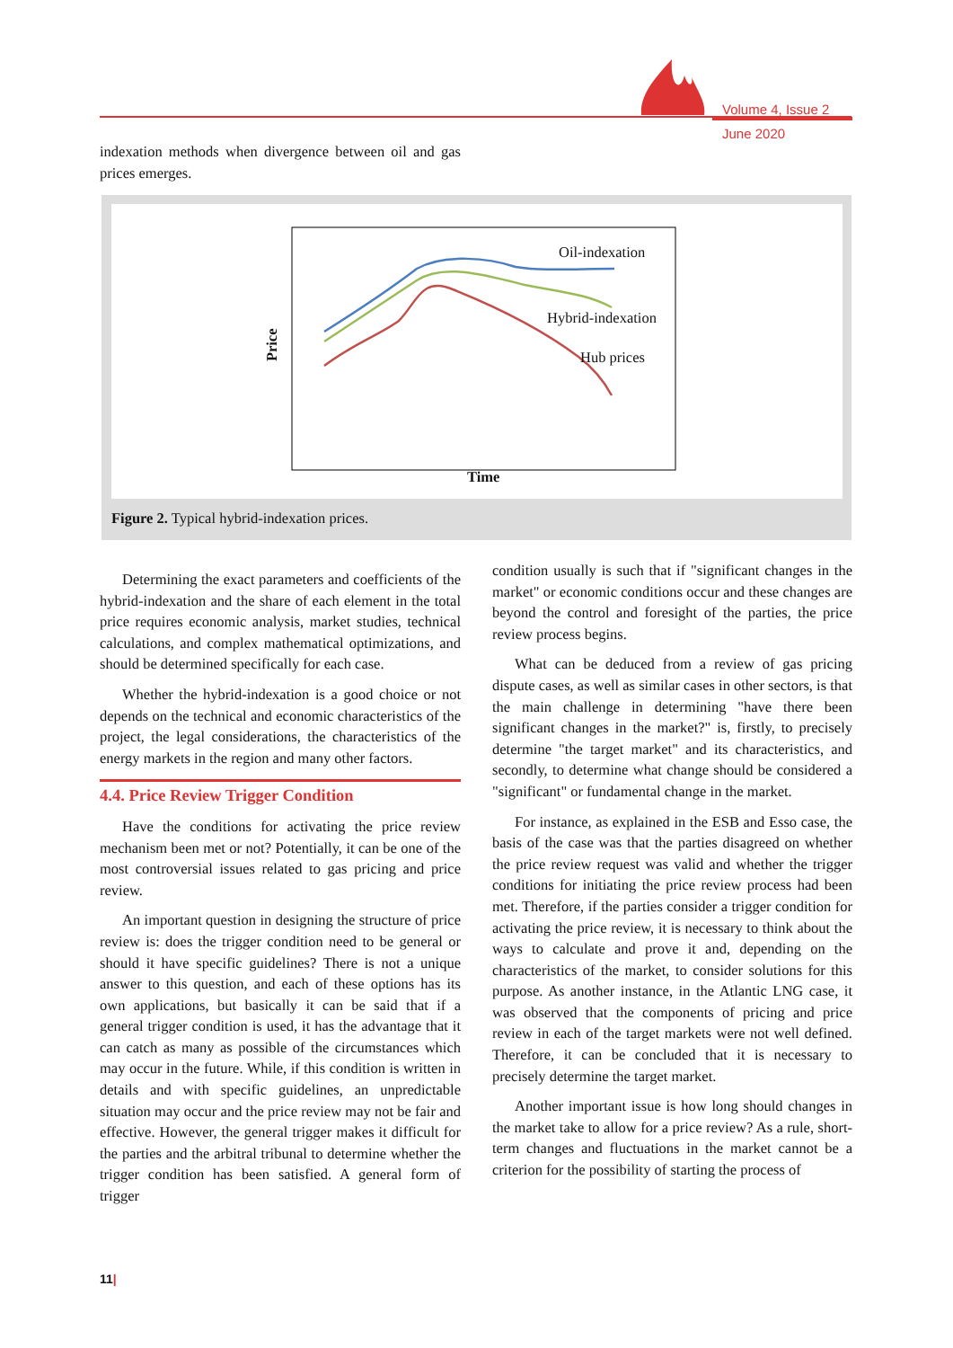Volume 4, Issue 2
June 2020
indexation methods when divergence between oil and gas prices emerges.
Oil-indexation
Hybrid-indexation
Hub prices
Time
Price
Figure 2. Typical hybrid-indexation prices.
Determining the exact parameters and coefficients of the hybrid-indexation and the share of each element in the total price requires economic analysis, market studies, technical calculations, and complex mathematical optimizations, and should be determined specifically for each case.
Whether the hybrid-indexation is a good choice or not depends on the technical and economic characteristics of the project, the legal considerations, the characteristics of the energy markets in the region and many other factors.
4.4. Price Review Trigger Condition
Have the conditions for activating the price review mechanism been met or not? Potentially, it can be one of the most controversial issues related to gas pricing and price review.
An important question in designing the structure of price review is: does the trigger condition need to be general or should it have specific guidelines? There is not a unique answer to this question, and each of these options has its own applications, but basically it can be said that if a general trigger condition is used, it has the advantage that it can catch as many as possible of the circumstances which may occur in the future. While, if this condition is written in details and with specific guidelines, an unpredictable situation may occur and the price review may not be fair and effective. However, the general trigger makes it difficult for the parties and the arbitral tribunal to determine whether the trigger condition has been satisfied. A general form of trigger
condition usually is such that if "significant changes in the market" or economic conditions occur and these changes are beyond the control and foresight of the parties, the price review process begins.
What can be deduced from a review of gas pricing dispute cases, as well as similar cases in other sectors, is that the main challenge in determining "have there been significant changes in the market?" is, firstly, to precisely determine "the target market" and its characteristics, and secondly, to determine what change should be considered a "significant" or fundamental change in the market.
For instance, as explained in the ESB and Esso case, the basis of the case was that the parties disagreed on whether the price review request was valid and whether the trigger conditions for initiating the price review process had been met. Therefore, if the parties consider a trigger condition for activating the price review, it is necessary to think about the ways to calculate and prove it and, depending on the characteristics of the market, to consider solutions for this purpose. As another instance, in the Atlantic LNG case, it was observed that the components of pricing and price review in each of the target markets were not well defined. Therefore, it can be concluded that it is necessary to precisely determine the target market.
Another important issue is how long should changes in the market take to allow for a price review? As a rule, short-term changes and fluctuations in the market cannot be a criterion for the possibility of starting the process of
11|